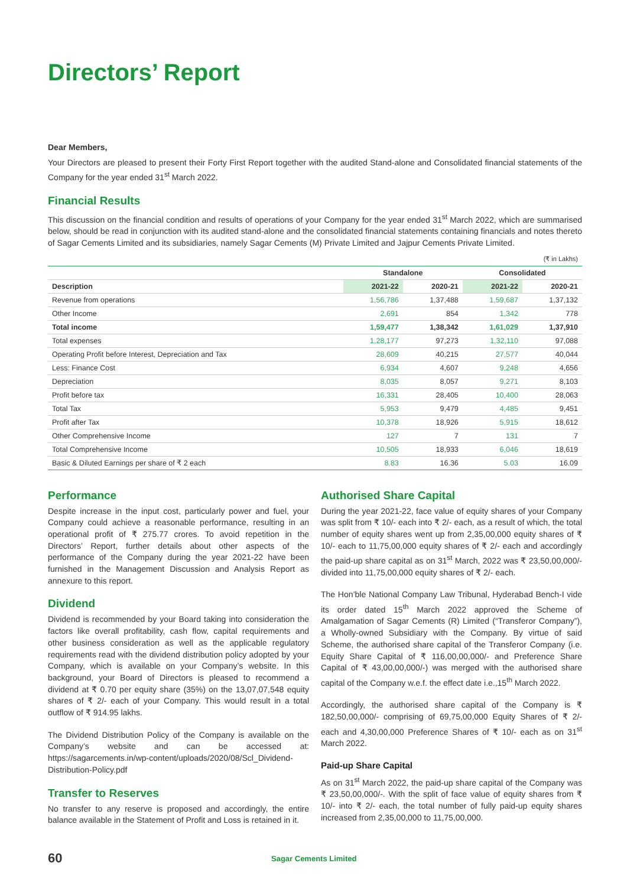Directors’ Report
Dear Members,
Your Directors are pleased to present their Forty First Report together with the audited Stand-alone and Consolidated financial statements of the Company for the year ended 31<sup>st</sup> March 2022.
Financial Results
This discussion on the financial condition and results of operations of your Company for the year ended 31<sup>st</sup> March 2022, which are summarised below, should be read in conjunction with its audited stand-alone and the consolidated financial statements containing financials and notes thereto of Sagar Cements Limited and its subsidiaries, namely Sagar Cements (M) Private Limited and Jajpur Cements Private Limited.
| (₹ in Lakhs) | | | | |
| | Standalone | | Consolidated | |
| Description | 2021-22 | 2020-21 | 2021-22 | 2020-21 |
| Revenue from operations | 1,56,786 | 1,37,488 | 1,59,687 | 1,37,132 |
| Other Income | 2,691 | 854 | 1,342 | 778 |
| Total income | 1,59,477 | 1,38,342 | 1,61,029 | 1,37,910 |
| Total expenses | 1,28,177 | 97,273 | 1,32,110 | 97,088 |
| Operating Profit before Interest, Depreciation and Tax | 28,609 | 40,215 | 27,577 | 40,044 |
| Less: Finance Cost | 6,934 | 4,607 | 9,248 | 4,656 |
| Depreciation | 8,035 | 8,057 | 9,271 | 8,103 |
| Profit before tax | 16,331 | 28,405 | 10,400 | 28,063 |
| Total Tax | 5,953 | 9,479 | 4,485 | 9,451 |
| Profit after Tax | 10,378 | 18,926 | 5,915 | 18,612 |
| Other Comprehensive Income | 127 | 7 | 131 | 7 |
| Total Comprehensive Income | 10,505 | 18,933 | 6,046 | 18,619 |
| Basic & Diluted Earnings per share of ₹ 2 each | 8.83 | 16.36 | 5.03 | 16.09 |
Performance
Despite increase in the input cost, particularly power and fuel, your Company could achieve a reasonable performance, resulting in an operational profit of ₹ 275.77 crores. To avoid repetition in the Directors’ Report, further details about other aspects of the performance of the Company during the year 2021-22 have been furnished in the Management Discussion and Analysis Report as annexure to this report.
Dividend
Dividend is recommended by your Board taking into consideration the factors like overall profitability, cash flow, capital requirements and other business consideration as well as the applicable regulatory requirements read with the dividend distribution policy adopted by your Company, which is available on your Company’s website. In this background, your Board of Directors is pleased to recommend a dividend at ₹ 0.70 per equity share (35%) on the 13,07,07,548 equity shares of ₹ 2/- each of your Company. This would result in a total outflow of ₹ 914.95 lakhs.
The Dividend Distribution Policy of the Company is available on the Company’s website and can be accessed at: https://sagarcements.in/wp-content/uploads/2020/08/Scl_Dividend-Distribution-Policy.pdf
Transfer to Reserves
No transfer to any reserve is proposed and accordingly, the entire balance available in the Statement of Profit and Loss is retained in it.
Authorised Share Capital
During the year 2021-22, face value of equity shares of your Company was split from ₹ 10/- each into ₹ 2/- each, as a result of which, the total number of equity shares went up from 2,35,00,000 equity shares of ₹ 10/- each to 11,75,00,000 equity shares of ₹ 2/- each and accordingly the paid-up share capital as on 31<sup>st</sup> March, 2022 was ₹ 23,50,00,000/- divided into 11,75,00,000 equity shares of ₹ 2/- each.
The Hon’ble National Company Law Tribunal, Hyderabad Bench-I vide its order dated 15<sup>th</sup> March 2022 approved the Scheme of Amalgamation of Sagar Cements (R) Limited (“Transferor Company”), a Wholly-owned Subsidiary with the Company. By virtue of said Scheme, the authorised share capital of the Transferor Company (i.e. Equity Share Capital of ₹ 116,00,00,000/- and Preference Share Capital of ₹ 43,00,00,000/-) was merged with the authorised share capital of the Company w.e.f. the effect date i.e.,15<sup>th</sup> March 2022.
Accordingly, the authorised share capital of the Company is ₹ 182,50,00,000/- comprising of 69,75,00,000 Equity Shares of ₹ 2/- each and 4,30,00,000 Preference Shares of ₹ 10/- each as on 31<sup>st</sup> March 2022.
Paid-up Share Capital
As on 31<sup>st</sup> March 2022, the paid-up share capital of the Company was ₹ 23,50,00,000/-. With the split of face value of equity shares from ₹ 10/- into ₹ 2/- each, the total number of fully paid-up equity shares increased from 2,35,00,000 to 11,75,00,000.
60 Sagar Cements Limited